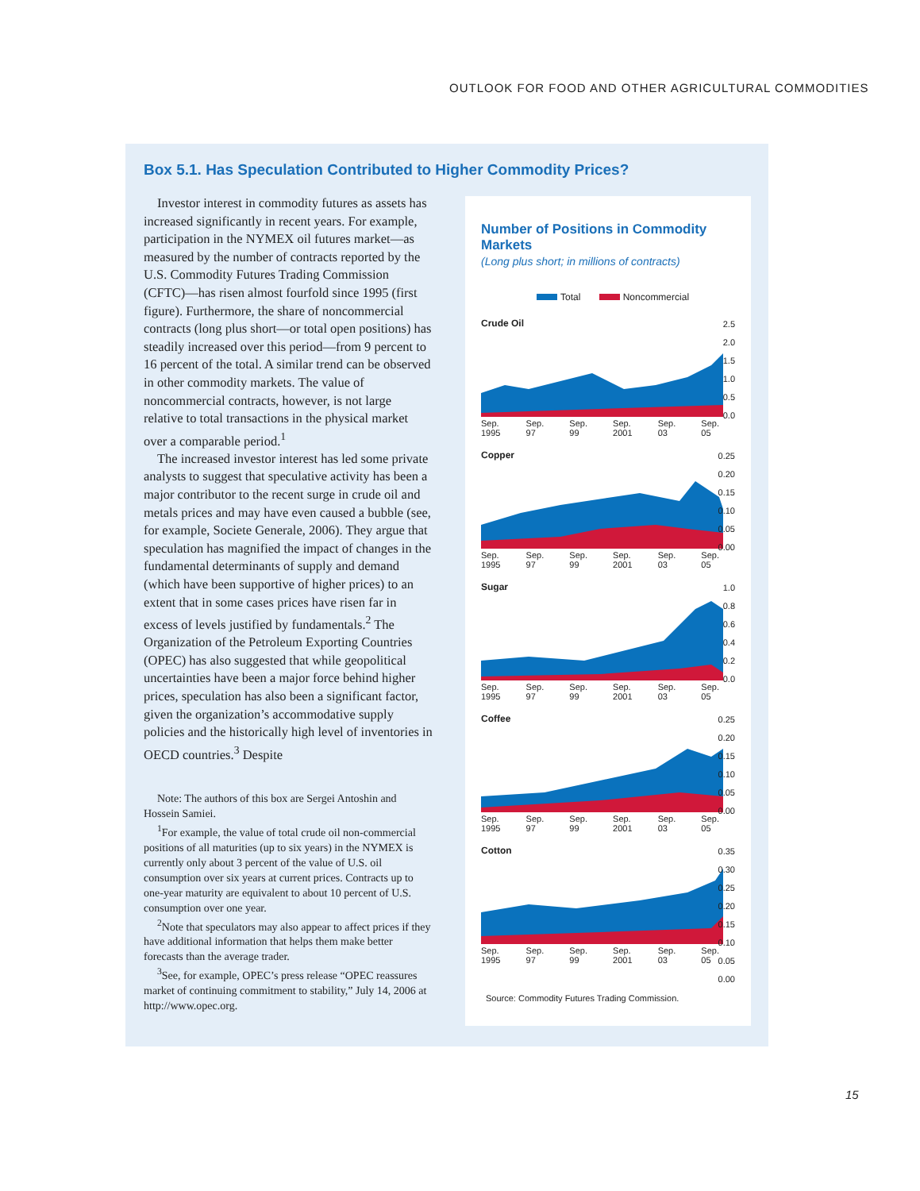OUTLOOK FOR FOOD AND OTHER AGRICULTURAL COMMODITIES
Box 5.1. Has Speculation Contributed to Higher Commodity Prices?
Investor interest in commodity futures as assets has increased significantly in recent years. For example, participation in the NYMEX oil futures market—as measured by the number of contracts reported by the U.S. Commodity Futures Trading Commission (CFTC)—has risen almost fourfold since 1995 (first figure). Furthermore, the share of noncommercial contracts (long plus short—or total open positions) has steadily increased over this period—from 9 percent to 16 percent of the total. A similar trend can be observed in other commodity markets. The value of noncommercial contracts, however, is not large relative to total transactions in the physical market over a comparable period.<sup>1</sup>
The increased investor interest has led some private analysts to suggest that speculative activity has been a major contributor to the recent surge in crude oil and metals prices and may have even caused a bubble (see, for example, Societe Generale, 2006). They argue that speculation has magnified the impact of changes in the fundamental determinants of supply and demand (which have been supportive of higher prices) to an extent that in some cases prices have risen far in excess of levels justified by fundamentals.<sup>2</sup> The Organization of the Petroleum Exporting Countries (OPEC) has also suggested that while geopolitical uncertainties have been a major force behind higher prices, speculation has also been a significant factor, given the organization’s accommodative supply policies and the historically high level of inventories in OECD countries.<sup>3</sup> Despite
Note: The authors of this box are Sergei Antoshin and Hossein Samiei.
<sup>1</sup> For example, the value of total crude oil non-commercial positions of all maturities (up to six years) in the NYMEX is currently only about 3 percent of the value of U.S. oil consumption over six years at current prices. Contracts up to one-year maturity are equivalent to about 10 percent of U.S. consumption over one year.
<sup>2</sup> Note that speculators may also appear to affect prices if they have additional information that helps them make better forecasts than the average trader.
<sup>3</sup> See, for example, OPEC’s press release “OPEC reassures market of continuing commitment to stability,” July 14, 2006 at http://www.opec.org.
Number of Positions in Commodity Markets
(Long plus short; in millions of contracts)
Total Noncommercial
Crude Oil
2.5
2.0
1.5
1.0
0.5
0.0
Sep.
1995 Sep.
97 Sep.
99 Sep.
2001 Sep.
03 Sep.
05
Copper
0.25
0.20
0.15
0.10
0.05
0.00
Sep.
1995 Sep.
97 Sep.
99 Sep.
2001 Sep.
03 Sep.
05
Sugar
1.0
0.8
0.6
0.4
0.2
0.0
Sep.
1995 Sep.
97 Sep.
99 Sep.
2001 Sep.
03 Sep.
05
Coffee
0.25
0.20
0.15
0.10
0.05
0.00
Sep.
1995 Sep.
97 Sep.
99 Sep.
2001 Sep.
03 Sep.
05
Cotton
0.35
0.30
0.25
0.20
0.15
0.10
0.05
0.00
Sep.
1995 Sep.
97 Sep.
99 Sep.
2001 Sep.
03 Sep.
05
Source: Commodity Futures Trading Commission.
15